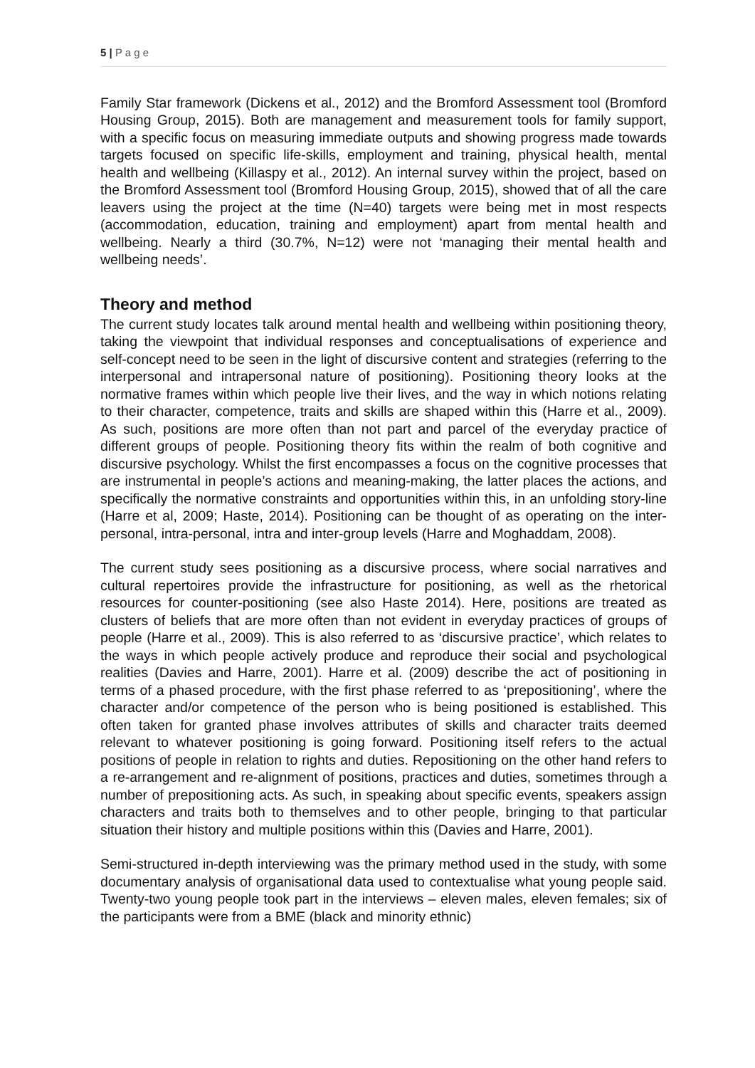5 | P a g e
Family Star framework (Dickens et al., 2012) and the Bromford Assessment tool (Bromford Housing Group, 2015). Both are management and measurement tools for family support, with a specific focus on measuring immediate outputs and showing progress made towards targets focused on specific life-skills, employment and training, physical health, mental health and wellbeing (Killaspy et al., 2012). An internal survey within the project, based on the Bromford Assessment tool (Bromford Housing Group, 2015), showed that of all the care leavers using the project at the time (N=40) targets were being met in most respects (accommodation, education, training and employment) apart from mental health and wellbeing. Nearly a third (30.7%, N=12) were not ‘managing their mental health and wellbeing needs’.
Theory and method
The current study locates talk around mental health and wellbeing within positioning theory, taking the viewpoint that individual responses and conceptualisations of experience and self-concept need to be seen in the light of discursive content and strategies (referring to the interpersonal and intrapersonal nature of positioning). Positioning theory looks at the normative frames within which people live their lives, and the way in which notions relating to their character, competence, traits and skills are shaped within this (Harre et al., 2009). As such, positions are more often than not part and parcel of the everyday practice of different groups of people. Positioning theory fits within the realm of both cognitive and discursive psychology. Whilst the first encompasses a focus on the cognitive processes that are instrumental in people’s actions and meaning-making, the latter places the actions, and specifically the normative constraints and opportunities within this, in an unfolding story-line (Harre et al, 2009; Haste, 2014). Positioning can be thought of as operating on the inter-personal, intra-personal, intra and inter-group levels (Harre and Moghaddam, 2008).
The current study sees positioning as a discursive process, where social narratives and cultural repertoires provide the infrastructure for positioning, as well as the rhetorical resources for counter-positioning (see also Haste 2014). Here, positions are treated as clusters of beliefs that are more often than not evident in everyday practices of groups of people (Harre et al., 2009). This is also referred to as ‘discursive practice’, which relates to the ways in which people actively produce and reproduce their social and psychological realities (Davies and Harre, 2001). Harre et al. (2009) describe the act of positioning in terms of a phased procedure, with the first phase referred to as ‘prepositioning’, where the character and/or competence of the person who is being positioned is established. This often taken for granted phase involves attributes of skills and character traits deemed relevant to whatever positioning is going forward. Positioning itself refers to the actual positions of people in relation to rights and duties. Repositioning on the other hand refers to a re-arrangement and re-alignment of positions, practices and duties, sometimes through a number of prepositioning acts. As such, in speaking about specific events, speakers assign characters and traits both to themselves and to other people, bringing to that particular situation their history and multiple positions within this (Davies and Harre, 2001).
Semi-structured in-depth interviewing was the primary method used in the study, with some documentary analysis of organisational data used to contextualise what young people said. Twenty-two young people took part in the interviews – eleven males, eleven females; six of the participants were from a BME (black and minority ethnic)